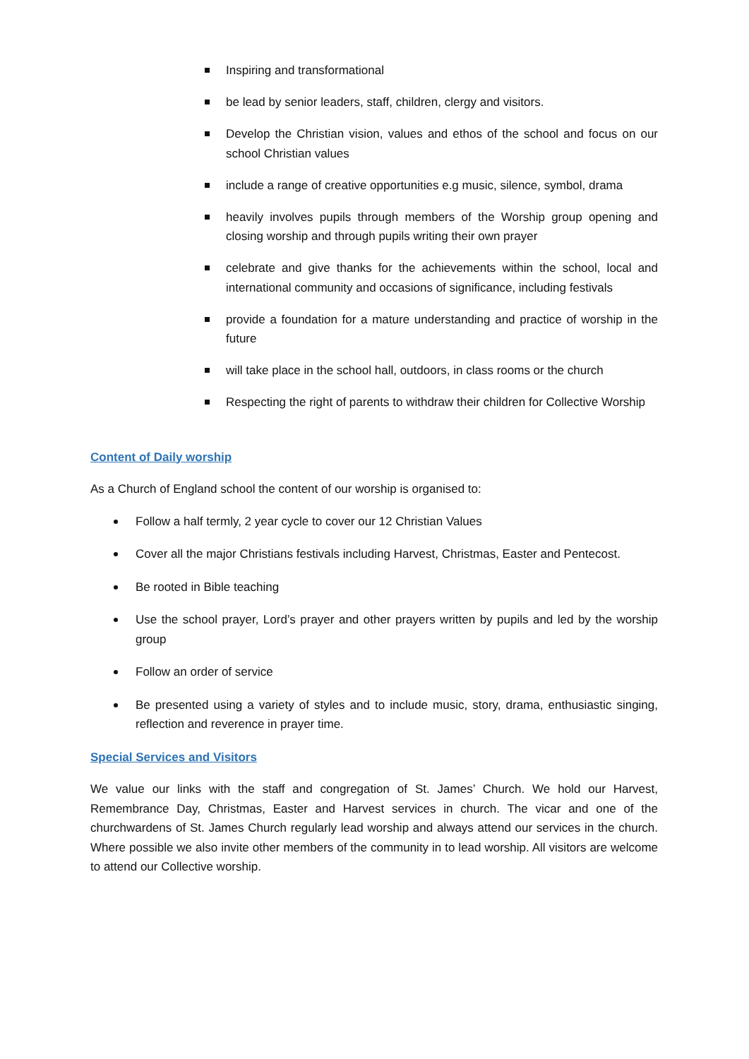Inspiring and transformational
be lead by senior leaders, staff, children, clergy and visitors.
Develop the Christian vision, values and ethos of the school and focus on our school Christian values
include a range of creative opportunities e.g music, silence, symbol, drama
heavily involves pupils through members of the Worship group opening and closing worship and through pupils writing their own prayer
celebrate and give thanks for the achievements within the school, local and international community and occasions of significance, including festivals
provide a foundation for a mature understanding and practice of worship in the future
will take place in the school hall, outdoors, in class rooms or the church
Respecting the right of parents to withdraw their children for Collective Worship
Content of Daily worship
As a Church of England school the content of our worship is organised to:
Follow a half termly, 2 year cycle to cover our 12 Christian Values
Cover all the major Christians festivals including Harvest, Christmas, Easter and Pentecost.
Be rooted in Bible teaching
Use the school prayer, Lord’s prayer and other prayers written by pupils and led by the worship group
Follow an order of service
Be presented using a variety of styles and to include music, story, drama, enthusiastic singing, reflection and reverence in prayer time.
Special Services and Visitors
We value our links with the staff and congregation of St. James’ Church. We hold our Harvest, Remembrance Day, Christmas, Easter and Harvest services in church. The vicar and one of the churchwardens of St. James Church regularly lead worship and always attend our services in the church. Where possible we also invite other members of the community in to lead worship. All visitors are welcome to attend our Collective worship.